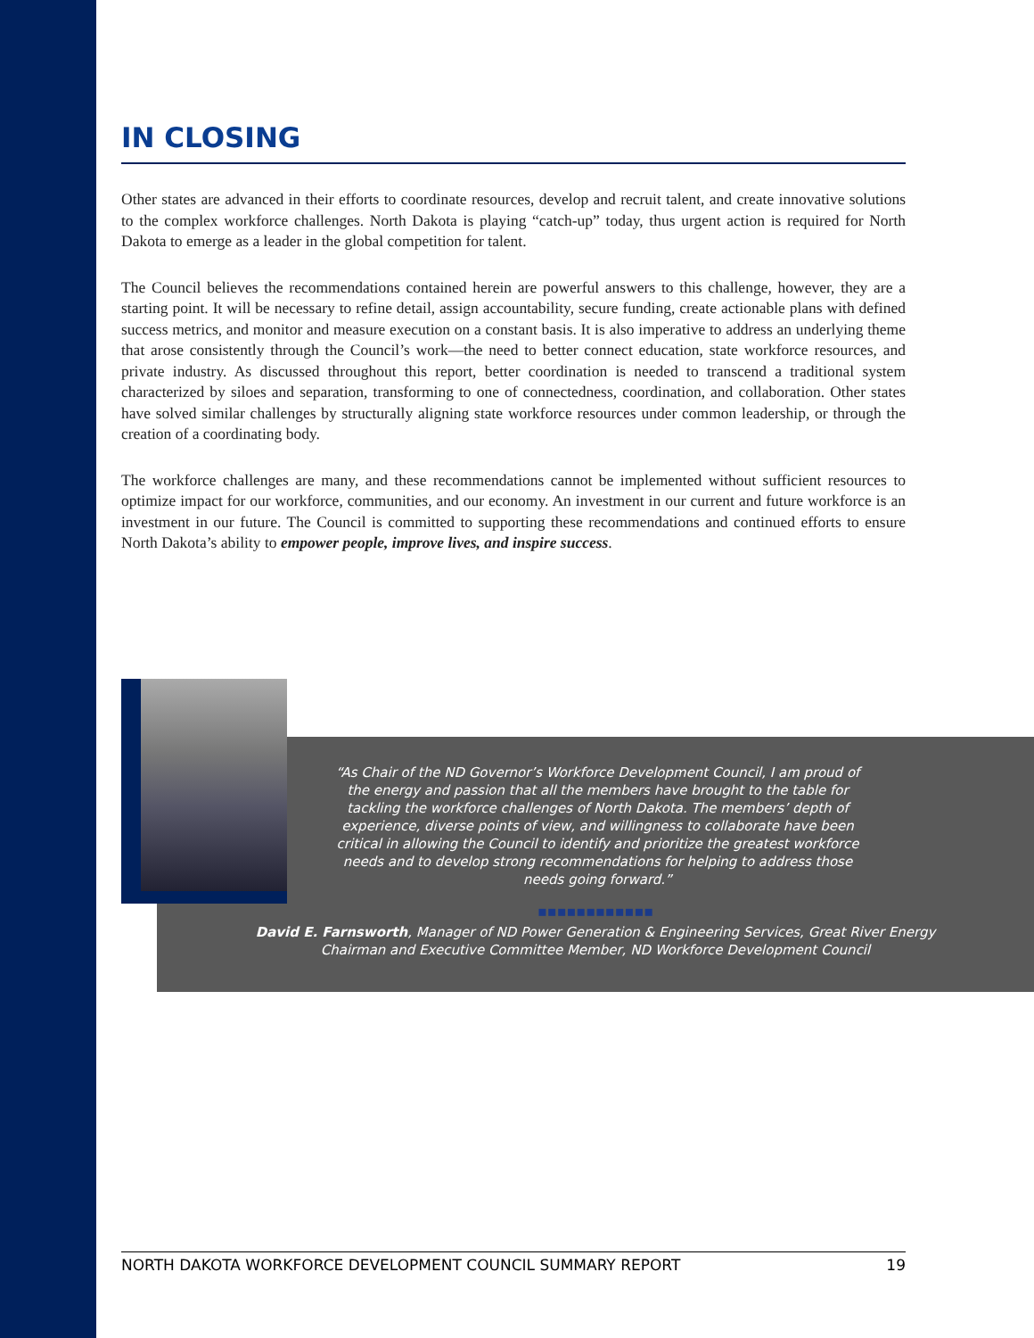IN CLOSING
Other states are advanced in their efforts to coordinate resources, develop and recruit talent, and create innovative solutions to the complex workforce challenges. North Dakota is playing “catch-up” today, thus urgent action is required for North Dakota to emerge as a leader in the global competition for talent.
The Council believes the recommendations contained herein are powerful answers to this challenge, however, they are a starting point. It will be necessary to refine detail, assign accountability, secure funding, create actionable plans with defined success metrics, and monitor and measure execution on a constant basis. It is also imperative to address an underlying theme that arose consistently through the Council’s work—the need to better connect education, state workforce resources, and private industry. As discussed throughout this report, better coordination is needed to transcend a traditional system characterized by siloes and separation, transforming to one of connectedness, coordination, and collaboration. Other states have solved similar challenges by structurally aligning state workforce resources under common leadership, or through the creation of a coordinating body.
The workforce challenges are many, and these recommendations cannot be implemented without sufficient resources to optimize impact for our workforce, communities, and our economy. An investment in our current and future workforce is an investment in our future. The Council is committed to supporting these recommendations and continued efforts to ensure North Dakota’s ability to empower people, improve lives, and inspire success.
“As Chair of the ND Governor’s Workforce Development Council, I am proud of the energy and passion that all the members have brought to the table for tackling the workforce challenges of North Dakota. The members’ depth of experience, diverse points of view, and willingness to collaborate have been critical in allowing the Council to identify and prioritize the greatest workforce needs and to develop strong recommendations for helping to address those needs going forward.”
▪▪▪▪▪▪▪▪▪▪▪▪
David E. Farnsworth, Manager of ND Power Generation & Engineering Services, Great River Energy
Chairman and Executive Committee Member, ND Workforce Development Council
NORTH DAKOTA WORKFORCE DEVELOPMENT COUNCIL SUMMARY REPORT 19